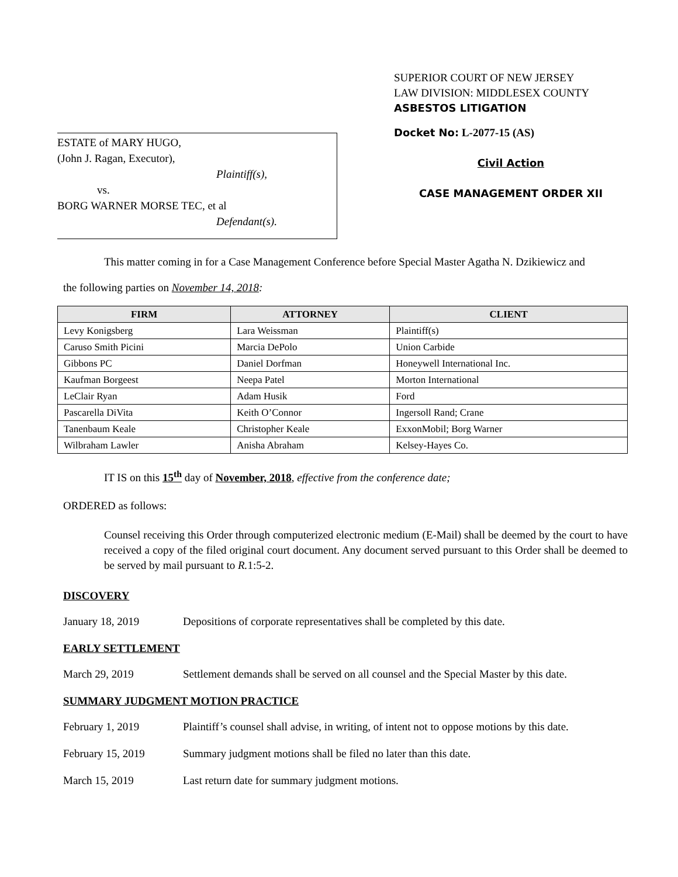ESTATE of MARY HUGO,
(John J. Ragan, Executor),
Plaintiff(s),
vs.
BORG WARNER MORSE TEC, et al
Defendant(s).
SUPERIOR COURT OF NEW JERSEY
LAW DIVISION: MIDDLESEX COUNTY
ASBESTOS LITIGATION
Docket No: L-2077-15 (AS)
Civil Action
CASE MANAGEMENT ORDER XII
This matter coming in for a Case Management Conference before Special Master Agatha N. Dzikiewicz and
the following parties on November 14, 2018:
| FIRM | ATTORNEY | CLIENT |
| --- | --- | --- |
| Levy Konigsberg | Lara Weissman | Plaintiff(s) |
| Caruso Smith Picini | Marcia DePolo | Union Carbide |
| Gibbons PC | Daniel Dorfman | Honeywell International Inc. |
| Kaufman Borgeest | Neepa Patel | Morton International |
| LeClair Ryan | Adam Husik | Ford |
| Pascarella DiVita | Keith O’Connor | Ingersoll Rand; Crane |
| Tanenbaum Keale | Christopher Keale | ExxonMobil; Borg Warner |
| Wilbraham Lawler | Anisha Abraham | Kelsey-Hayes Co. |
IT IS on this 15<sup>th</sup> day of November, 2018, effective from the conference date;
ORDERED as follows:
Counsel receiving this Order through computerized electronic medium (E-Mail) shall be deemed by the court to have received a copy of the filed original court document. Any document served pursuant to this Order shall be deemed to be served by mail pursuant to R. 1:5-2.
DISCOVERY
January 18, 2019 Depositions of corporate representatives shall be completed by this date.
EARLY SETTLEMENT
March 29, 2019 Settlement demands shall be served on all counsel and the Special Master by this date.
SUMMARY JUDGMENT MOTION PRACTICE
February 1, 2019 Plaintiff’s counsel shall advise, in writing, of intent not to oppose motions by this date.
February 15, 2019 Summary judgment motions shall be filed no later than this date.
March 15, 2019 Last return date for summary judgment motions.